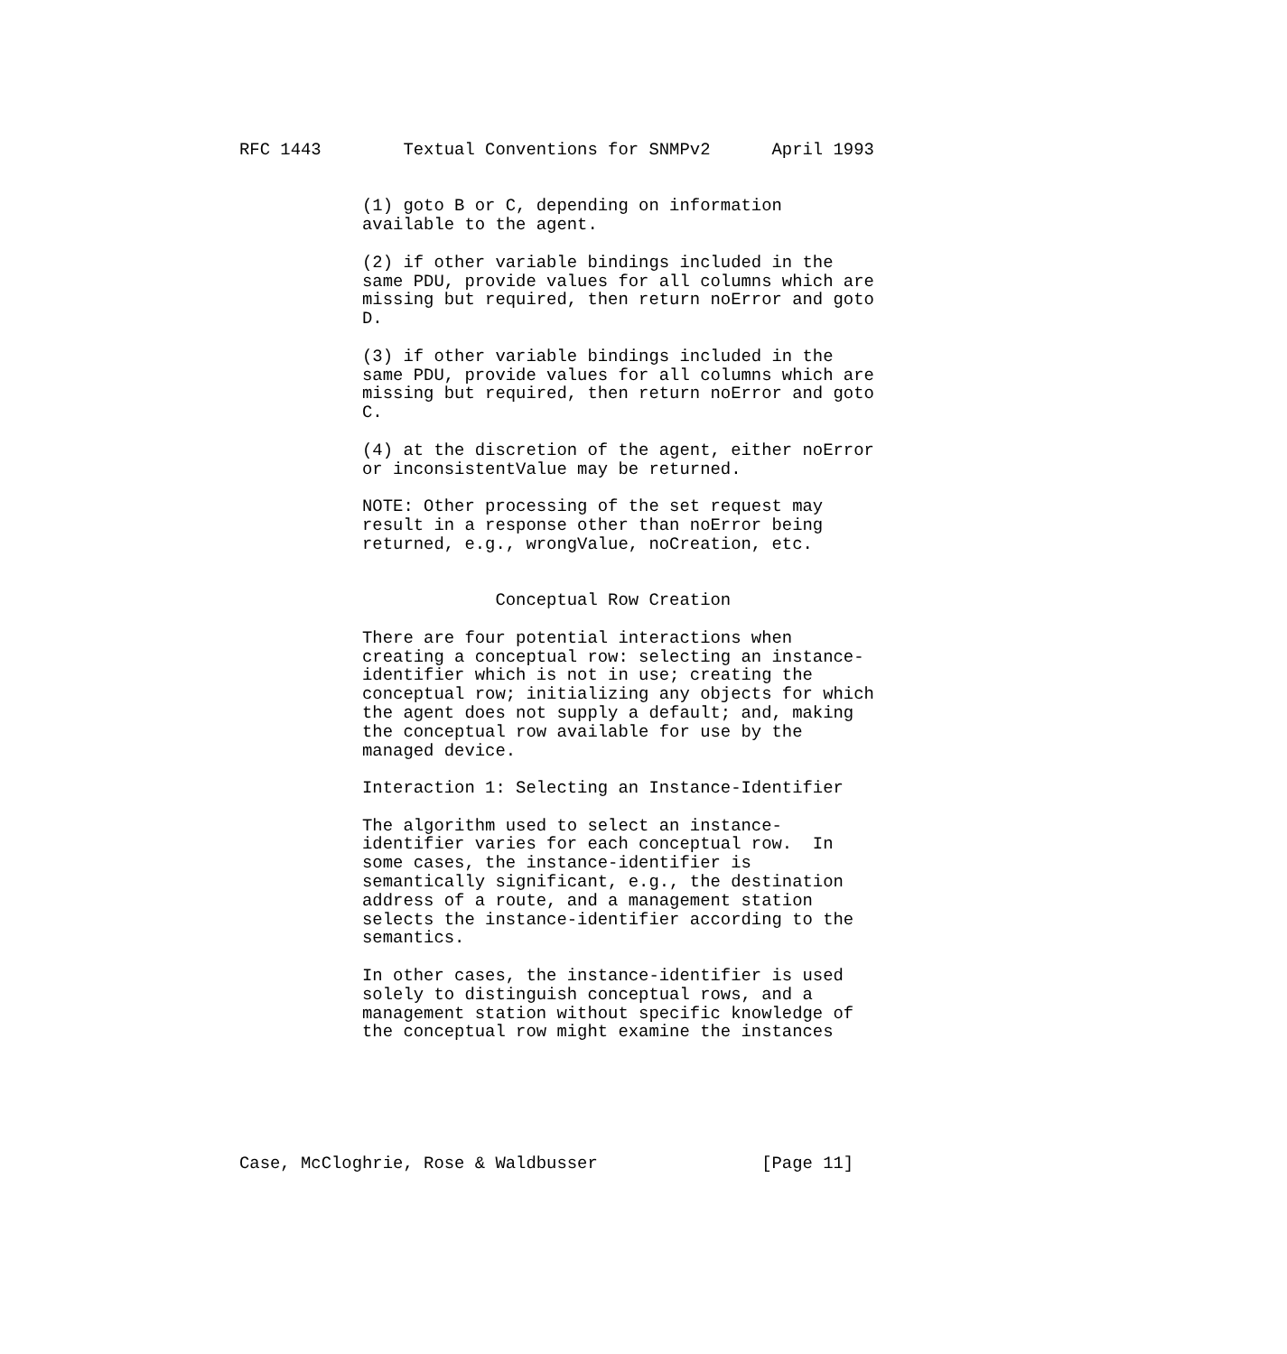RFC 1443        Textual Conventions for SNMPv2      April 1993


            (1) goto B or C, depending on information
            available to the agent.

            (2) if other variable bindings included in the
            same PDU, provide values for all columns which are
            missing but required, then return noError and goto
            D.

            (3) if other variable bindings included in the
            same PDU, provide values for all columns which are
            missing but required, then return noError and goto
            C.

            (4) at the discretion of the agent, either noError
            or inconsistentValue may be returned.

            NOTE: Other processing of the set request may
            result in a response other than noError being
            returned, e.g., wrongValue, noCreation, etc.


                         Conceptual Row Creation

            There are four potential interactions when
            creating a conceptual row: selecting an instance-
            identifier which is not in use; creating the
            conceptual row; initializing any objects for which
            the agent does not supply a default; and, making
            the conceptual row available for use by the
            managed device.

            Interaction 1: Selecting an Instance-Identifier

            The algorithm used to select an instance-
            identifier varies for each conceptual row.  In
            some cases, the instance-identifier is
            semantically significant, e.g., the destination
            address of a route, and a management station
            selects the instance-identifier according to the
            semantics.

            In other cases, the instance-identifier is used
            solely to distinguish conceptual rows, and a
            management station without specific knowledge of
            the conceptual row might examine the instances






Case, McCloghrie, Rose & Waldbusser                [Page 11]